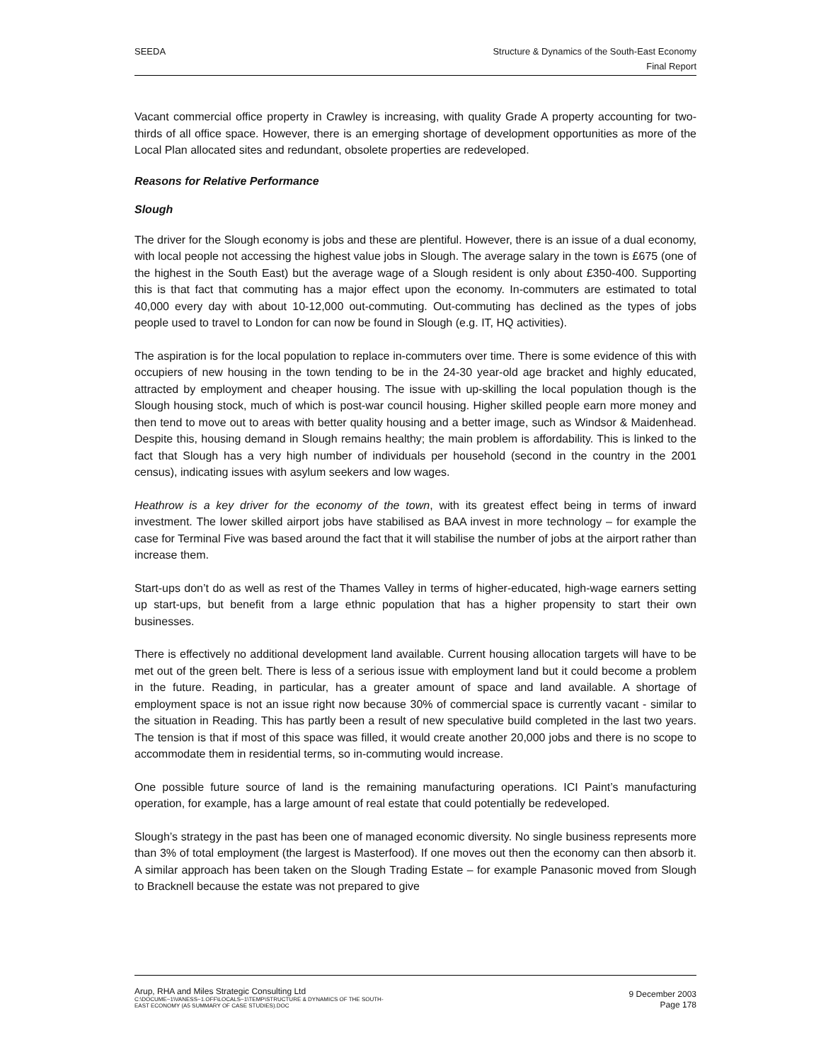SEEDA Structure & Dynamics of the South-East Economy
Final Report
Vacant commercial office property in Crawley is increasing, with quality Grade A property accounting for two-thirds of all office space. However, there is an emerging shortage of development opportunities as more of the Local Plan allocated sites and redundant, obsolete properties are redeveloped.
Reasons for Relative Performance
Slough
The driver for the Slough economy is jobs and these are plentiful. However, there is an issue of a dual economy, with local people not accessing the highest value jobs in Slough. The average salary in the town is £675 (one of the highest in the South East) but the average wage of a Slough resident is only about £350-400. Supporting this is that fact that commuting has a major effect upon the economy. In-commuters are estimated to total 40,000 every day with about 10-12,000 out-commuting. Out-commuting has declined as the types of jobs people used to travel to London for can now be found in Slough (e.g. IT, HQ activities).
The aspiration is for the local population to replace in-commuters over time. There is some evidence of this with occupiers of new housing in the town tending to be in the 24-30 year-old age bracket and highly educated, attracted by employment and cheaper housing. The issue with up-skilling the local population though is the Slough housing stock, much of which is post-war council housing. Higher skilled people earn more money and then tend to move out to areas with better quality housing and a better image, such as Windsor & Maidenhead. Despite this, housing demand in Slough remains healthy; the main problem is affordability. This is linked to the fact that Slough has a very high number of individuals per household (second in the country in the 2001 census), indicating issues with asylum seekers and low wages.
Heathrow is a key driver for the economy of the town, with its greatest effect being in terms of inward investment. The lower skilled airport jobs have stabilised as BAA invest in more technology – for example the case for Terminal Five was based around the fact that it will stabilise the number of jobs at the airport rather than increase them.
Start-ups don’t do as well as rest of the Thames Valley in terms of higher-educated, high-wage earners setting up start-ups, but benefit from a large ethnic population that has a higher propensity to start their own businesses.
There is effectively no additional development land available. Current housing allocation targets will have to be met out of the green belt. There is less of a serious issue with employment land but it could become a problem in the future. Reading, in particular, has a greater amount of space and land available. A shortage of employment space is not an issue right now because 30% of commercial space is currently vacant - similar to the situation in Reading. This has partly been a result of new speculative build completed in the last two years. The tension is that if most of this space was filled, it would create another 20,000 jobs and there is no scope to accommodate them in residential terms, so in-commuting would increase.
One possible future source of land is the remaining manufacturing operations. ICI Paint’s manufacturing operation, for example, has a large amount of real estate that could potentially be redeveloped.
Slough’s strategy in the past has been one of managed economic diversity. No single business represents more than 3% of total employment (the largest is Masterfood). If one moves out then the economy can then absorb it. A similar approach has been taken on the Slough Trading Estate – for example Panasonic moved from Slough to Bracknell because the estate was not prepared to give
Arup, RHA and Miles Strategic Consulting Ltd
C:\DOCUME~1\VANESS~1.OFF\LOCALS~1\TEMP\STRUCTURE & DYNAMICS OF THE SOUTH-
EAST ECONOMY (A5 SUMMARY OF CASE STUDIES).DOC
9 December 2003
Page 178